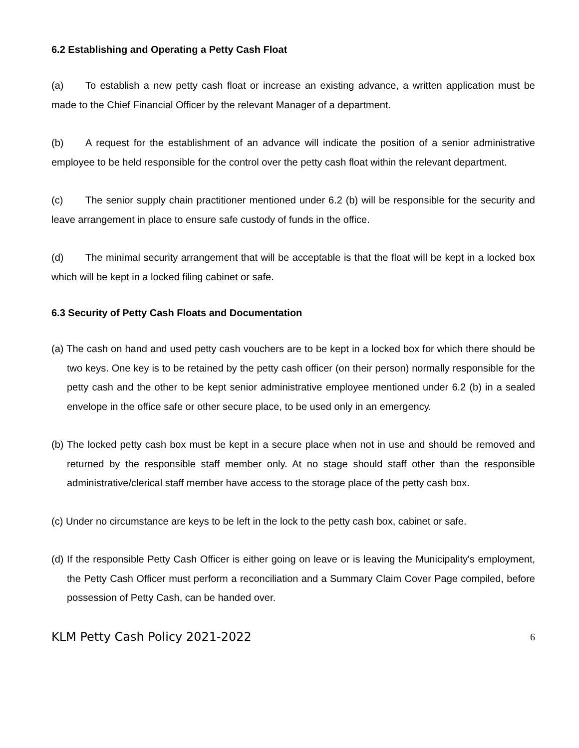6.2 Establishing and Operating a Petty Cash Float
(a) To establish a new petty cash float or increase an existing advance, a written application must be made to the Chief Financial Officer by the relevant Manager of a department.
(b) A request for the establishment of an advance will indicate the position of a senior administrative employee to be held responsible for the control over the petty cash float within the relevant department.
(c) The senior supply chain practitioner mentioned under 6.2 (b) will be responsible for the security and leave arrangement in place to ensure safe custody of funds in the office.
(d) The minimal security arrangement that will be acceptable is that the float will be kept in a locked box which will be kept in a locked filing cabinet or safe.
6.3 Security of Petty Cash Floats and Documentation
(a) The cash on hand and used petty cash vouchers are to be kept in a locked box for which there should be two keys. One key is to be retained by the petty cash officer (on their person) normally responsible for the petty cash and the other to be kept senior administrative employee mentioned under 6.2 (b) in a sealed envelope in the office safe or other secure place, to be used only in an emergency.
(b) The locked petty cash box must be kept in a secure place when not in use and should be removed and returned by the responsible staff member only. At no stage should staff other than the responsible administrative/clerical staff member have access to the storage place of the petty cash box.
(c) Under no circumstance are keys to be left in the lock to the petty cash box, cabinet or safe.
(d) If the responsible Petty Cash Officer is either going on leave or is leaving the Municipality's employment, the Petty Cash Officer must perform a reconciliation and a Summary Claim Cover Page compiled, before possession of Petty Cash, can be handed over.
KLM Petty Cash Policy 2021-2022 6